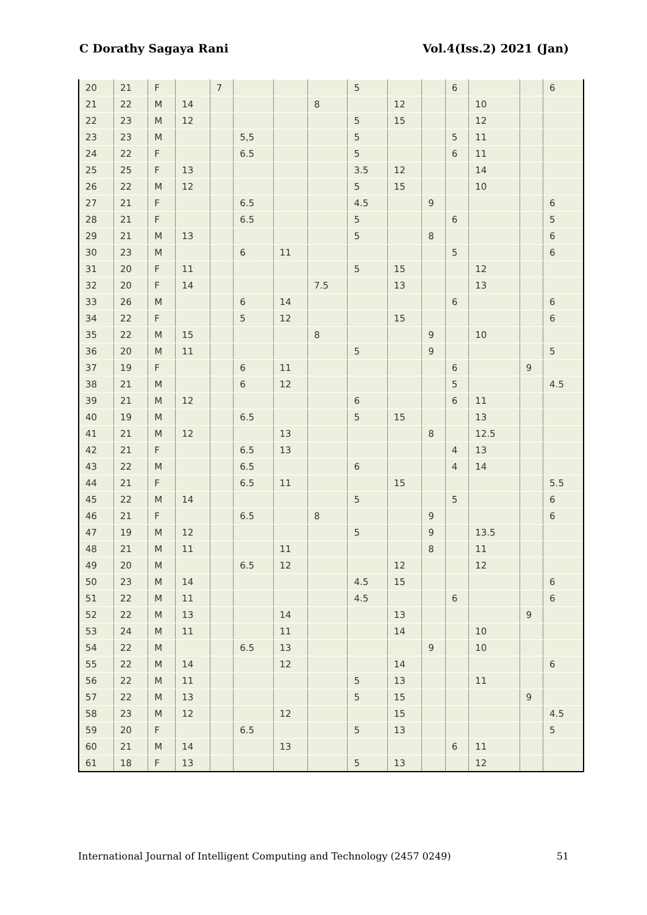C Dorathy Sagaya Rani Vol.4(Iss.2) 2021 (Jan)
| 20 | 21 | F | | 7 | | | | 5 | | | 6 | | | 6 |
| 21 | 22 | M | 14 | | | | 8 | | 12 | | | 10 | | |
| 22 | 23 | M | 12 | | | | | 5 | 15 | | | 12 | | |
| 23 | 23 | M | | | 5,5 | | | 5 | | | 5 | 11 | | |
| 24 | 22 | F | | | 6.5 | | | 5 | | | 6 | 11 | | |
| 25 | 25 | F | 13 | | | | | 3.5 | 12 | | | 14 | | |
| 26 | 22 | M | 12 | | | | | 5 | 15 | | | 10 | | |
| 27 | 21 | F | | | 6.5 | | | 4.5 | | 9 | | | | 6 |
| 28 | 21 | F | | | 6.5 | | | 5 | | | 6 | | | 5 |
| 29 | 21 | M | 13 | | | | | 5 | | 8 | | | | 6 |
| 30 | 23 | M | | | 6 | 11 | | | | | 5 | | | 6 |
| 31 | 20 | F | 11 | | | | | 5 | 15 | | | 12 | | |
| 32 | 20 | F | 14 | | | | 7.5 | | 13 | | | 13 | | |
| 33 | 26 | M | | | 6 | 14 | | | | | 6 | | | 6 |
| 34 | 22 | F | | | 5 | 12 | | | 15 | | | | | 6 |
| 35 | 22 | M | 15 | | | | 8 | | | 9 | | 10 | | |
| 36 | 20 | M | 11 | | | | | 5 | | 9 | | | | 5 |
| 37 | 19 | F | | | 6 | 11 | | | | | 6 | | 9 | |
| 38 | 21 | M | | | 6 | 12 | | | | | 5 | | | 4.5 |
| 39 | 21 | M | 12 | | | | | 6 | | | 6 | 11 | | |
| 40 | 19 | M | | | 6.5 | | | 5 | 15 | | | 13 | | |
| 41 | 21 | M | 12 | | | 13 | | | | 8 | | 12.5 | | |
| 42 | 21 | F | | | 6.5 | 13 | | | | | 4 | 13 | | |
| 43 | 22 | M | | | 6.5 | | | 6 | | | 4 | 14 | | |
| 44 | 21 | F | | | 6.5 | 11 | | | 15 | | | | | 5.5 |
| 45 | 22 | M | 14 | | | | | 5 | | | 5 | | | 6 |
| 46 | 21 | F | | | 6.5 | | 8 | | | 9 | | | | 6 |
| 47 | 19 | M | 12 | | | | | 5 | | 9 | | 13.5 | | |
| 48 | 21 | M | 11 | | | 11 | | | | 8 | | 11 | | |
| 49 | 20 | M | | | 6.5 | 12 | | | 12 | | | 12 | | |
| 50 | 23 | M | 14 | | | | | 4.5 | 15 | | | | | 6 |
| 51 | 22 | M | 11 | | | | | 4.5 | | | 6 | | | 6 |
| 52 | 22 | M | 13 | | | 14 | | | 13 | | | | 9 | |
| 53 | 24 | M | 11 | | | 11 | | | 14 | | | 10 | | |
| 54 | 22 | M | | | 6.5 | 13 | | | | 9 | | 10 | | |
| 55 | 22 | M | 14 | | | 12 | | | 14 | | | | | 6 |
| 56 | 22 | M | 11 | | | | | 5 | 13 | | | 11 | | |
| 57 | 22 | M | 13 | | | | | 5 | 15 | | | | 9 | |
| 58 | 23 | M | 12 | | | 12 | | | 15 | | | | | 4.5 |
| 59 | 20 | F | | | 6.5 | | | 5 | 13 | | | | | 5 |
| 60 | 21 | M | 14 | | | 13 | | | | | 6 | 11 | | |
| 61 | 18 | F | 13 | | | | | 5 | 13 | | | 12 | | |
International Journal of Intelligent Computing and Technology (2457 0249) 51